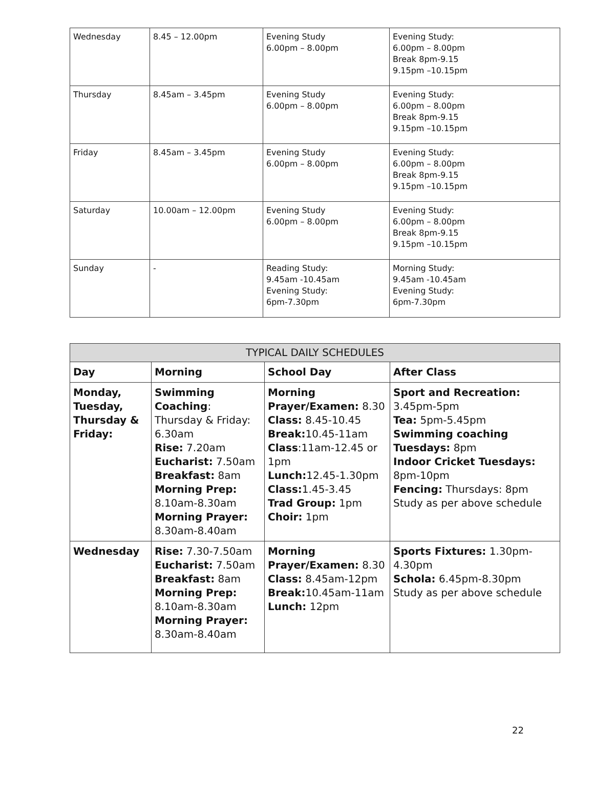| Wednesday | 8.45 – 12.00pm | Evening Study 6.00pm – 8.00pm | Evening Study: 6.00pm – 8.00pm Break 8pm-9.15 9.15pm –10.15pm |
| Thursday | 8.45am – 3.45pm | Evening Study 6.00pm – 8.00pm | Evening Study: 6.00pm – 8.00pm Break 8pm-9.15 9.15pm –10.15pm |
| Friday | 8.45am – 3.45pm | Evening Study 6.00pm – 8.00pm | Evening Study: 6.00pm – 8.00pm Break 8pm-9.15 9.15pm –10.15pm |
| Saturday | 10.00am – 12.00pm | Evening Study 6.00pm – 8.00pm | Evening Study: 6.00pm – 8.00pm Break 8pm-9.15 9.15pm –10.15pm |
| Sunday | - | Reading Study: 9.45am -10.45am Evening Study: 6pm-7.30pm | Morning Study: 9.45am -10.45am Evening Study: 6pm-7.30pm |
| TYPICAL DAILY SCHEDULES | | | |
| --- | --- | --- | --- |
| Day | Morning | School Day | After Class |
| Monday, Tuesday, Thursday & Friday: | Swimming Coaching : Thursday & Friday: 6.30am Rise: 7.20am Eucharist: 7.50am Breakfast: 8am Morning Prep: 8.10am-8.30am Morning Prayer: 8.30am-8.40am | Morning Prayer/Examen: 8.30 Class: 8.45-10.45 Break: 10.45-11am Class :11am-12.45 or 1pm Lunch: 12.45-1.30pm Class: 1.45-3.45 Trad Group: 1pm Choir: 1pm | Sport and Recreation: 3.45pm-5pm Tea: 5pm-5.45pm Swimming coaching Tuesdays: 8pm Indoor Cricket Tuesdays: 8pm-10pm Fencing: Thursdays: 8pm Study as per above schedule |
| Wednesday | Rise: 7.30-7.50am Eucharist: 7.50am Breakfast: 8am Morning Prep: 8.10am-8.30am Morning Prayer: 8.30am-8.40am | Morning Prayer/Examen: 8.30 Class: 8.45am-12pm Break: 10.45am-11am Lunch: 12pm | Sports Fixtures: 1.30pm-4.30pm Schola: 6.45pm-8.30pm Study as per above schedule |
22